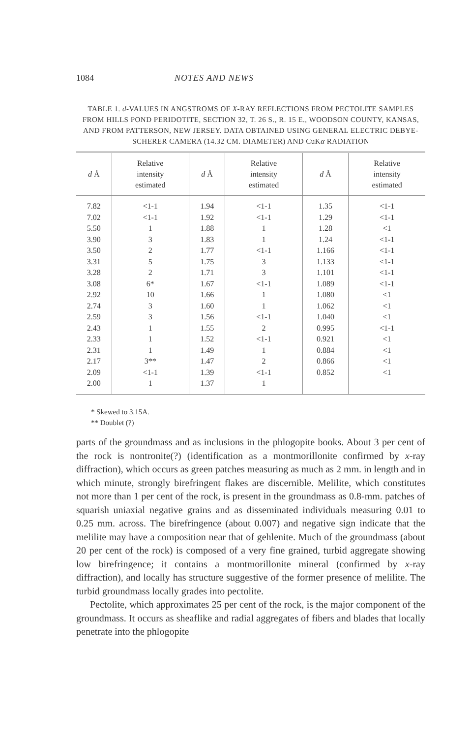1084 NOTES AND NEWS
TABLE 1. d-VALUES IN ANGSTROMS OF X-RAY REFLECTIONS FROM PECTOLITE SAMPLES FROM HILLS POND PERIDOTITE, SECTION 32, T. 26 S., R. 15 E., WOODSON COUNTY, KANSAS, AND FROM PATTERSON, NEW JERSEY. DATA OBTAINED USING GENERAL ELECTRIC DEBYE-SCHERER CAMERA (14.32 CM. DIAMETER) AND CuKα RADIATION
| d Å | Relative intensity estimated | d Å | Relative intensity estimated | d Å | Relative intensity estimated |
| --- | --- | --- | --- | --- | --- |
| 7.82 | <1-1 | 1.94 | <1-1 | 1.35 | <1-1 |
| 7.02 | <1-1 | 1.92 | <1-1 | 1.29 | <1-1 |
| 5.50 | 1 | 1.88 | 1 | 1.28 | <1 |
| 3.90 | 3 | 1.83 | 1 | 1.24 | <1-1 |
| 3.50 | 2 | 1.77 | <1-1 | 1.166 | <1-1 |
| 3.31 | 5 | 1.75 | 3 | 1.133 | <1-1 |
| 3.28 | 2 | 1.71 | 3 | 1.101 | <1-1 |
| 3.08 | 6* | 1.67 | <1-1 | 1.089 | <1-1 |
| 2.92 | 10 | 1.66 | 1 | 1.080 | <1 |
| 2.74 | 3 | 1.60 | 1 | 1.062 | <1 |
| 2.59 | 3 | 1.56 | <1-1 | 1.040 | <1 |
| 2.43 | 1 | 1.55 | 2 | 0.995 | <1-1 |
| 2.33 | 1 | 1.52 | <1-1 | 0.921 | <1 |
| 2.31 | 1 | 1.49 | 1 | 0.884 | <1 |
| 2.17 | 3** | 1.47 | 2 | 0.866 | <1 |
| 2.09 | <1-1 | 1.39 | <1-1 | 0.852 | <1 |
| 2.00 | 1 | 1.37 | 1 | | |
* Skewed to 3.15A.
** Doublet (?)
parts of the groundmass and as inclusions in the phlogopite books. About 3 per cent of the rock is nontronite(?) (identification as a montmorillonite confirmed by x-ray diffraction), which occurs as green patches measuring as much as 2 mm. in length and in which minute, strongly birefringent flakes are discernible. Melilite, which constitutes not more than 1 per cent of the rock, is present in the groundmass as 0.8-mm. patches of squarish uniaxial negative grains and as disseminated individuals measuring 0.01 to 0.25 mm. across. The birefringence (about 0.007) and negative sign indicate that the melilite may have a composition near that of gehlenite. Much of the groundmass (about 20 per cent of the rock) is composed of a very fine grained, turbid aggregate showing low birefringence; it contains a montmorillonite mineral (confirmed by x-ray diffraction), and locally has structure suggestive of the former presence of melilite. The turbid groundmass locally grades into pectolite.
Pectolite, which approximates 25 per cent of the rock, is the major component of the groundmass. It occurs as sheaflike and radial aggregates of fibers and blades that locally penetrate into the phlogopite